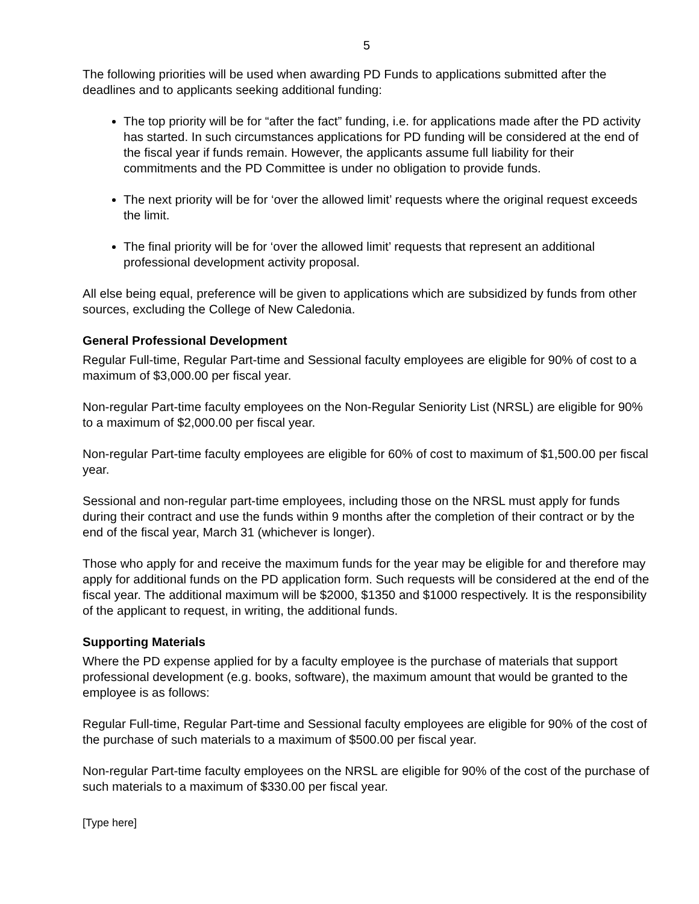5
The following priorities will be used when awarding PD Funds to applications submitted after the deadlines and to applicants seeking additional funding:
The top priority will be for “after the fact” funding, i.e. for applications made after the PD activity has started. In such circumstances applications for PD funding will be considered at the end of the fiscal year if funds remain. However, the applicants assume full liability for their commitments and the PD Committee is under no obligation to provide funds.
The next priority will be for ‘over the allowed limit’ requests where the original request exceeds the limit.
The final priority will be for ‘over the allowed limit’ requests that represent an additional professional development activity proposal.
All else being equal, preference will be given to applications which are subsidized by funds from other sources, excluding the College of New Caledonia.
General Professional Development
Regular Full-time, Regular Part-time and Sessional faculty employees are eligible for 90% of cost to a maximum of $3,000.00 per fiscal year.
Non-regular Part-time faculty employees on the Non-Regular Seniority List (NRSL) are eligible for 90% to a maximum of $2,000.00 per fiscal year.
Non-regular Part-time faculty employees are eligible for 60% of cost to maximum of $1,500.00 per fiscal year.
Sessional and non-regular part-time employees, including those on the NRSL must apply for funds during their contract and use the funds within 9 months after the completion of their contract or by the end of the fiscal year, March 31 (whichever is longer).
Those who apply for and receive the maximum funds for the year may be eligible for and therefore may apply for additional funds on the PD application form. Such requests will be considered at the end of the fiscal year. The additional maximum will be $2000, $1350 and $1000 respectively. It is the responsibility of the applicant to request, in writing, the additional funds.
Supporting Materials
Where the PD expense applied for by a faculty employee is the purchase of materials that support professional development (e.g. books, software), the maximum amount that would be granted to the employee is as follows:
Regular Full-time, Regular Part-time and Sessional faculty employees are eligible for 90% of the cost of the purchase of such materials to a maximum of $500.00 per fiscal year.
Non-regular Part-time faculty employees on the NRSL are eligible for 90% of the cost of the purchase of such materials to a maximum of $330.00 per fiscal year.
[Type here]